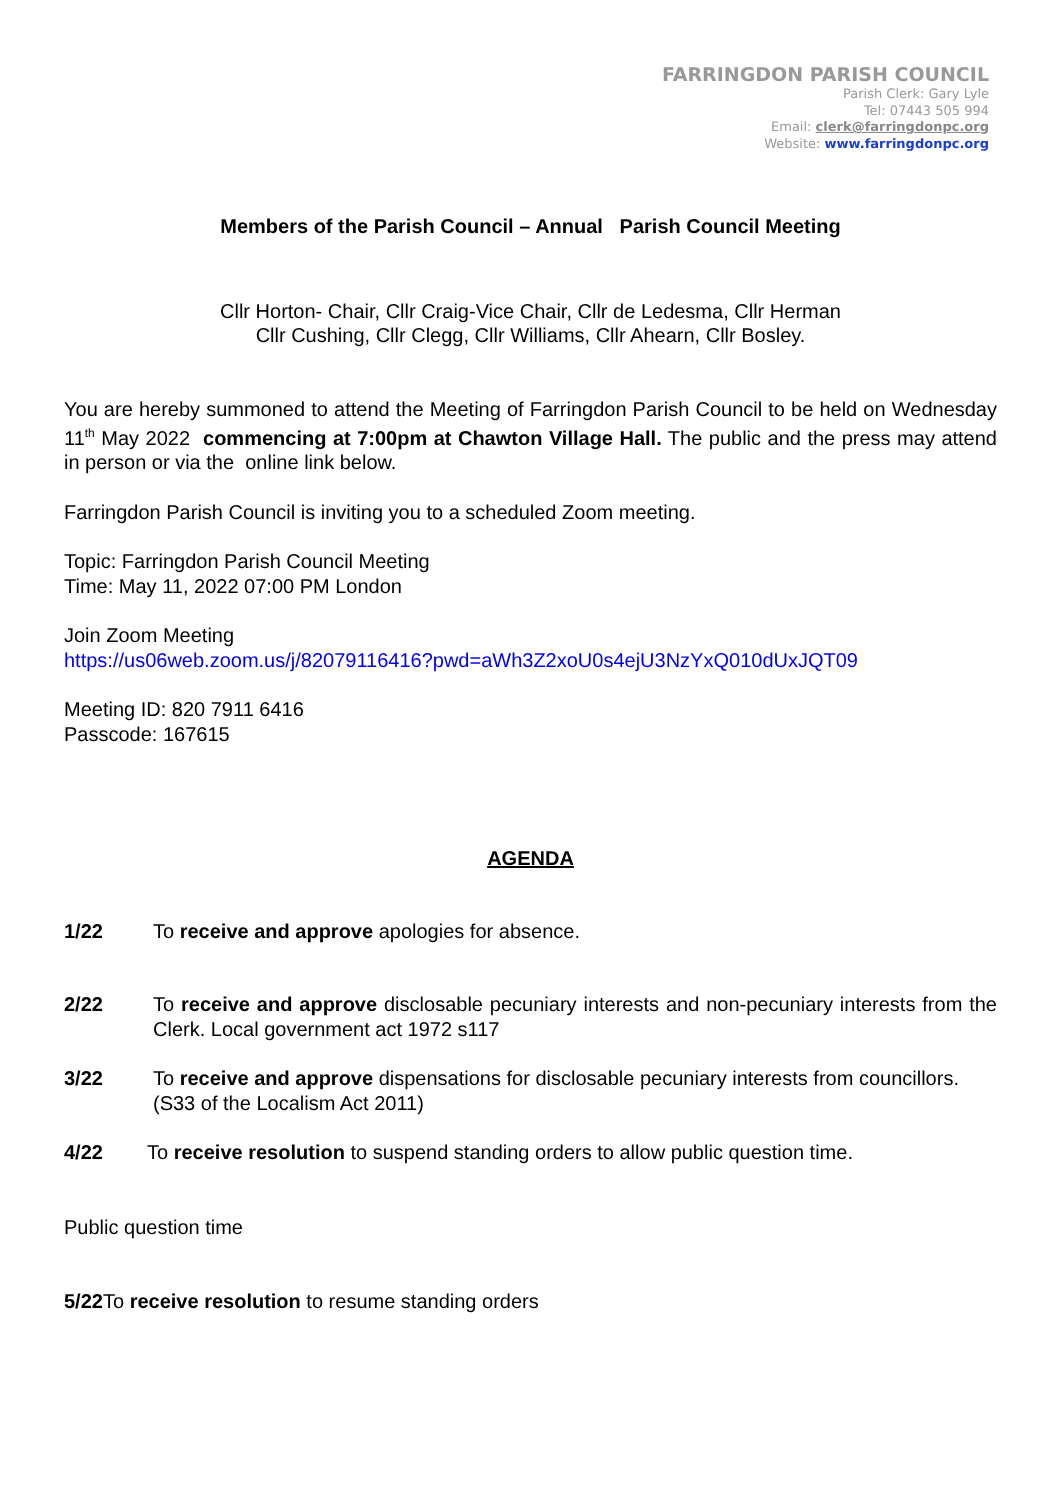FARRINGDON PARISH COUNCIL
Parish Clerk: Gary Lyle
Tel: 07443 505 994
Email: clerk@farringdonpc.org
Website: www.farringdonpc.org
Members of the Parish Council – Annual Parish Council Meeting
Cllr Horton- Chair, Cllr Craig-Vice Chair, Cllr de Ledesma, Cllr Herman
Cllr Cushing, Cllr Clegg, Cllr Williams, Cllr Ahearn, Cllr Bosley.
You are hereby summoned to attend the Meeting of Farringdon Parish Council to be held on Wednesday 11<sup>th</sup> May 2022 commencing at 7:00pm at Chawton Village Hall. The public and the press may attend in person or via the online link below.
Farringdon Parish Council is inviting you to a scheduled Zoom meeting.
Topic: Farringdon Parish Council Meeting
Time: May 11, 2022 07:00 PM London
Join Zoom Meeting
https://us06web.zoom.us/j/82079116416?pwd=aWh3Z2xoU0s4ejU3NzYxQ010dUxJQT09
Meeting ID: 820 7911 6416
Passcode: 167615
AGENDA
1/22 To receive and approve apologies for absence.
2/22 To receive and approve disclosable pecuniary interests and non-pecuniary interests from the Clerk. Local government act 1972 s117
3/22 To receive and approve dispensations for disclosable pecuniary interests from councillors.
(S33 of the Localism Act 2011)
4/22 To receive resolution to suspend standing orders to allow public question time.
Public question time
5/22 To receive resolution to resume standing orders